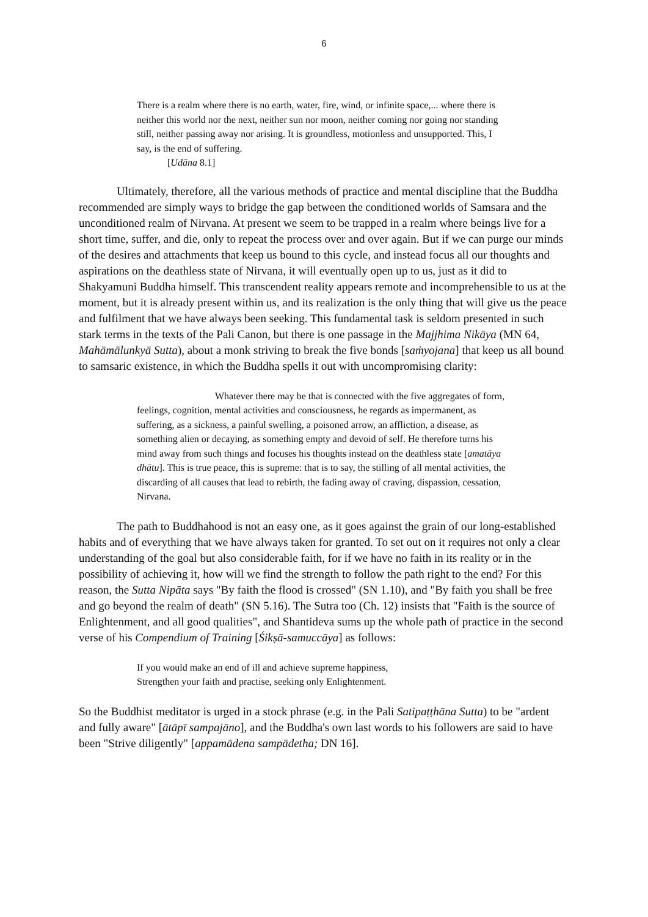6
There is a realm where there is no earth, water, fire, wind, or infinite space,... where there is neither this world nor the next, neither sun nor moon, neither coming nor going nor standing still, neither passing away nor arising. It is groundless, motionless and unsupported. This, I say, is the end of suffering.
[Udāna 8.1]
Ultimately, therefore, all the various methods of practice and mental discipline that the Buddha recommended are simply ways to bridge the gap between the conditioned worlds of Samsara and the unconditioned realm of Nirvana. At present we seem to be trapped in a realm where beings live for a short time, suffer, and die, only to repeat the process over and over again. But if we can purge our minds of the desires and attachments that keep us bound to this cycle, and instead focus all our thoughts and aspirations on the deathless state of Nirvana, it will eventually open up to us, just as it did to Shakyamuni Buddha himself. This transcendent reality appears remote and incomprehensible to us at the moment, but it is already present within us, and its realization is the only thing that will give us the peace and fulfilment that we have always been seeking. This fundamental task is seldom presented in such stark terms in the texts of the Pali Canon, but there is one passage in the Majjhima Nikāya (MN 64, Mahāmālunkyā Sutta), about a monk striving to break the five bonds [saṁyojana] that keep us all bound to samsaric existence, in which the Buddha spells it out with uncompromising clarity:
Whatever there may be that is connected with the five aggregates of form, feelings, cognition, mental activities and consciousness, he regards as impermanent, as suffering, as a sickness, a painful swelling, a poisoned arrow, an affliction, a disease, as something alien or decaying, as something empty and devoid of self. He therefore turns his mind away from such things and focuses his thoughts instead on the deathless state [amatāya dhātu]. This is true peace, this is supreme: that is to say, the stilling of all mental activities, the discarding of all causes that lead to rebirth, the fading away of craving, dispassion, cessation, Nirvana.
The path to Buddhahood is not an easy one, as it goes against the grain of our long-established habits and of everything that we have always taken for granted. To set out on it requires not only a clear understanding of the goal but also considerable faith, for if we have no faith in its reality or in the possibility of achieving it, how will we find the strength to follow the path right to the end? For this reason, the Sutta Nipāta says "By faith the flood is crossed" (SN 1.10), and "By faith you shall be free and go beyond the realm of death" (SN 5.16). The Sutra too (Ch. 12) insists that "Faith is the source of Enlightenment, and all good qualities", and Shantideva sums up the whole path of practice in the second verse of his Compendium of Training [Śikṣā-samuccāya] as follows:
If you would make an end of ill and achieve supreme happiness,
Strengthen your faith and practise, seeking only Enlightenment.
So the Buddhist meditator is urged in a stock phrase (e.g. in the Pali Satipaṭṭhāna Sutta) to be "ardent and fully aware" [ātāpī sampajāno], and the Buddha's own last words to his followers are said to have been "Strive diligently" [appamādena sampādetha; DN 16].